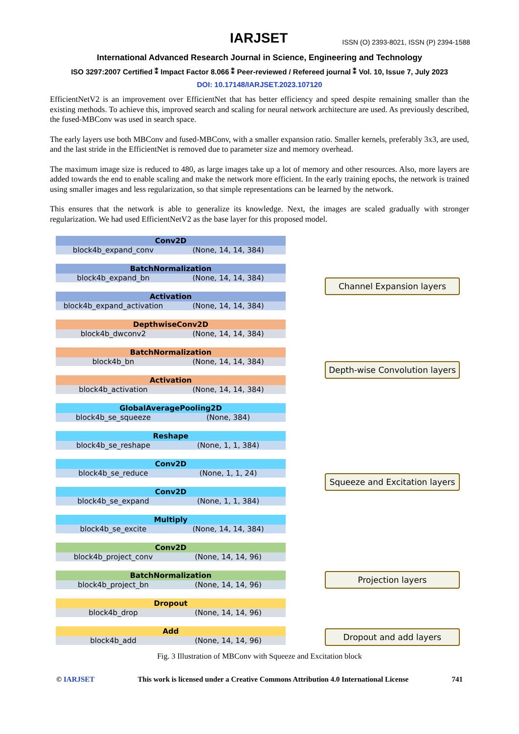IARJSET ISSN (O) 2393-8021, ISSN (P) 2394-1588
International Advanced Research Journal in Science, Engineering and Technology
ISO 3297:2007 Certified ⁑ Impact Factor 8.066 ⁑ Peer-reviewed / Refereed journal ⁑ Vol. 10, Issue 7, July 2023
DOI: 10.17148/IARJSET.2023.107120
EfficientNetV2 is an improvement over EfficientNet that has better efficiency and speed despite remaining smaller than the existing methods. To achieve this, improved search and scaling for neural network architecture are used. As previously described, the fused-MBConv was used in search space.
The early layers use both MBConv and fused-MBConv, with a smaller expansion ratio. Smaller kernels, preferably 3x3, are used, and the last stride in the EfficientNet is removed due to parameter size and memory overhead.
The maximum image size is reduced to 480, as large images take up a lot of memory and other resources. Also, more layers are added towards the end to enable scaling and make the network more efficient. In the early training epochs, the network is trained using smaller images and less regularization, so that simple representations can be learned by the network.
This ensures that the network is able to generalize its knowledge. Next, the images are scaled gradually with stronger regularization. We had used EfficientNetV2 as the base layer for this proposed model.
Conv2D
block4b_expand_conv (None, 14, 14, 384)
BatchNormalization
block4b_expand_bn (None, 14, 14, 384)
Activation
block4b_expand_activation (None, 14, 14, 384)
DepthwiseConv2D
block4b_dwconv2 (None, 14, 14, 384)
BatchNormalization
block4b_bn (None, 14, 14, 384)
Activation
block4b_activation (None, 14, 14, 384)
GlobalAveragePooling2D
block4b_se_squeeze (None, 384)
Reshape
block4b_se_reshape (None, 1, 1, 384)
Conv2D
block4b_se_reduce (None, 1, 1, 24)
Conv2D
block4b_se_expand (None, 1, 1, 384)
Multiply
block4b_se_excite (None, 14, 14, 384)
Conv2D
block4b_project_conv (None, 14, 14, 96)
BatchNormalization
block4b_project_bn (None, 14, 14, 96)
Dropout
block4b_drop (None, 14, 14, 96)
Add
block4b_add (None, 14, 14, 96)
Channel Expansion layers
Depth-wise Convolution layers
Squeeze and Excitation layers
Projection layers
Dropout and add layers
Fig. 3 Illustration of MBConv with Squeeze and Excitation block
© IARJSET This work is licensed under a Creative Commons Attribution 4.0 International License 741